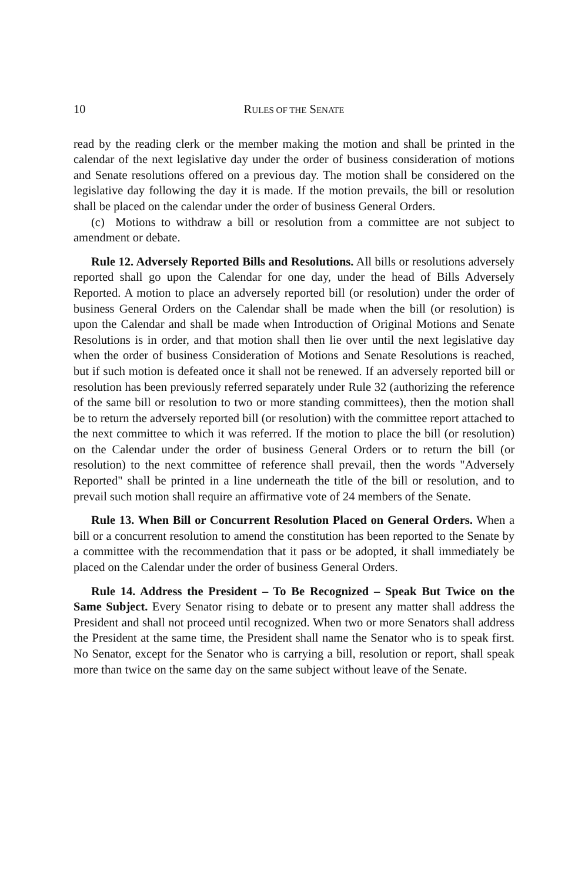10 RULES OF THE SENATE
read by the reading clerk or the member making the motion and shall be printed in the calendar of the next legislative day under the order of business consideration of motions and Senate resolutions offered on a previous day. The motion shall be considered on the legislative day following the day it is made. If the motion prevails, the bill or resolution shall be placed on the calendar under the order of business General Orders.
(c) Motions to withdraw a bill or resolution from a committee are not subject to amendment or debate.
Rule 12. Adversely Reported Bills and Resolutions. All bills or resolutions adversely reported shall go upon the Calendar for one day, under the head of Bills Adversely Reported. A motion to place an adversely reported bill (or resolution) under the order of business General Orders on the Calendar shall be made when the bill (or resolution) is upon the Calendar and shall be made when Introduction of Original Motions and Senate Resolutions is in order, and that motion shall then lie over until the next legislative day when the order of business Consideration of Motions and Senate Resolutions is reached, but if such motion is defeated once it shall not be renewed. If an adversely reported bill or resolution has been previously referred separately under Rule 32 (authorizing the reference of the same bill or resolution to two or more standing committees), then the motion shall be to return the adversely reported bill (or resolution) with the committee report attached to the next committee to which it was referred. If the motion to place the bill (or resolution) on the Calendar under the order of business General Orders or to return the bill (or resolution) to the next committee of reference shall prevail, then the words "Adversely Reported" shall be printed in a line underneath the title of the bill or resolution, and to prevail such motion shall require an affirmative vote of 24 members of the Senate.
Rule 13. When Bill or Concurrent Resolution Placed on General Orders. When a bill or a concurrent resolution to amend the constitution has been reported to the Senate by a committee with the recommendation that it pass or be adopted, it shall immediately be placed on the Calendar under the order of business General Orders.
Rule 14. Address the President – To Be Recognized – Speak But Twice on the Same Subject. Every Senator rising to debate or to present any matter shall address the President and shall not proceed until recognized. When two or more Senators shall address the President at the same time, the President shall name the Senator who is to speak first. No Senator, except for the Senator who is carrying a bill, resolution or report, shall speak more than twice on the same day on the same subject without leave of the Senate.